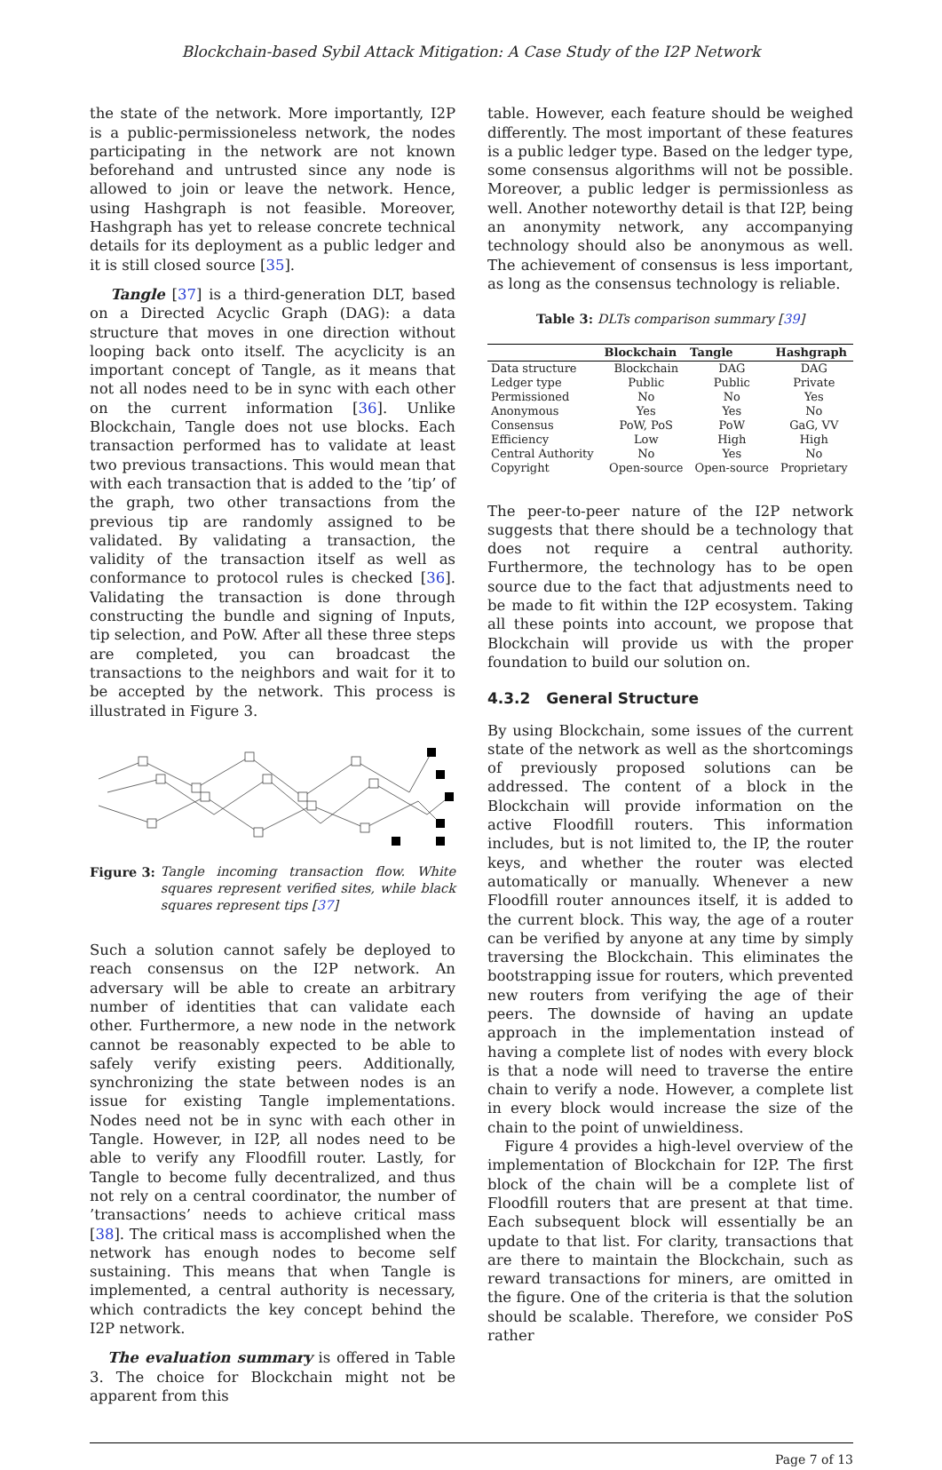Blockchain-based Sybil Attack Mitigation: A Case Study of the I2P Network
the state of the network. More importantly, I2P is a public-permissioneless network, the nodes participating in the network are not known beforehand and untrusted since any node is allowed to join or leave the network. Hence, using Hashgraph is not feasible. Moreover, Hashgraph has yet to release concrete technical details for its deployment as a public ledger and it is still closed source [35].
Tangle [37] is a third-generation DLT, based on a Directed Acyclic Graph (DAG): a data structure that moves in one direction without looping back onto itself. The acyclicity is an important concept of Tangle, as it means that not all nodes need to be in sync with each other on the current information [36]. Unlike Blockchain, Tangle does not use blocks. Each transaction performed has to validate at least two previous transactions. This would mean that with each transaction that is added to the ’tip’ of the graph, two other transactions from the previous tip are randomly assigned to be validated. By validating a transaction, the validity of the transaction itself as well as conformance to protocol rules is checked [36]. Validating the transaction is done through constructing the bundle and signing of Inputs, tip selection, and PoW. After all these three steps are completed, you can broadcast the transactions to the neighbors and wait for it to be accepted by the network. This process is illustrated in Figure 3.
Figure 3: Tangle incoming transaction flow. White squares represent verified sites, while black squares represent tips [37]
Such a solution cannot safely be deployed to reach consensus on the I2P network. An adversary will be able to create an arbitrary number of identities that can validate each other. Furthermore, a new node in the network cannot be reasonably expected to be able to safely verify existing peers. Additionally, synchronizing the state between nodes is an issue for existing Tangle implementations. Nodes need not be in sync with each other in Tangle. However, in I2P, all nodes need to be able to verify any Floodfill router. Lastly, for Tangle to become fully decentralized, and thus not rely on a central coordinator, the number of ’transactions’ needs to achieve critical mass [38]. The critical mass is accomplished when the network has enough nodes to become self sustaining. This means that when Tangle is implemented, a central authority is necessary, which contradicts the key concept behind the I2P network.
The evaluation summary is offered in Table 3. The choice for Blockchain might not be apparent from this
table. However, each feature should be weighed differently. The most important of these features is a public ledger type. Based on the ledger type, some consensus algorithms will not be possible. Moreover, a public ledger is permissionless as well. Another noteworthy detail is that I2P, being an anonymity network, any accompanying technology should also be anonymous as well. The achievement of consensus is less important, as long as the consensus technology is reliable.
Table 3: DLTs comparison summary [39]
| | Blockchain | Tangle | Hashgraph |
| --- | --- | --- | --- |
| Data structure | Blockchain | DAG | DAG |
| Ledger type | Public | Public | Private |
| Permissioned | No | No | Yes |
| Anonymous | Yes | Yes | No |
| Consensus | PoW, PoS | PoW | GaG, VV |
| Efficiency | Low | High | High |
| Central Authority | No | Yes | No |
| Copyright | Open-source | Open-source | Proprietary |
The peer-to-peer nature of the I2P network suggests that there should be a technology that does not require a central authority. Furthermore, the technology has to be open source due to the fact that adjustments need to be made to fit within the I2P ecosystem. Taking all these points into account, we propose that Blockchain will provide us with the proper foundation to build our solution on.
4.3.2 General Structure
By using Blockchain, some issues of the current state of the network as well as the shortcomings of previously proposed solutions can be addressed. The content of a block in the Blockchain will provide information on the active Floodfill routers. This information includes, but is not limited to, the IP, the router keys, and whether the router was elected automatically or manually. Whenever a new Floodfill router announces itself, it is added to the current block. This way, the age of a router can be verified by anyone at any time by simply traversing the Blockchain. This eliminates the bootstrapping issue for routers, which prevented new routers from verifying the age of their peers. The downside of having an update approach in the implementation instead of having a complete list of nodes with every block is that a node will need to traverse the entire chain to verify a node. However, a complete list in every block would increase the size of the chain to the point of unwieldiness.
Figure 4 provides a high-level overview of the implementation of Blockchain for I2P. The first block of the chain will be a complete list of Floodfill routers that are present at that time. Each subsequent block will essentially be an update to that list. For clarity, transactions that are there to maintain the Blockchain, such as reward transactions for miners, are omitted in the figure. One of the criteria is that the solution should be scalable. Therefore, we consider PoS rather
Page 7 of 13